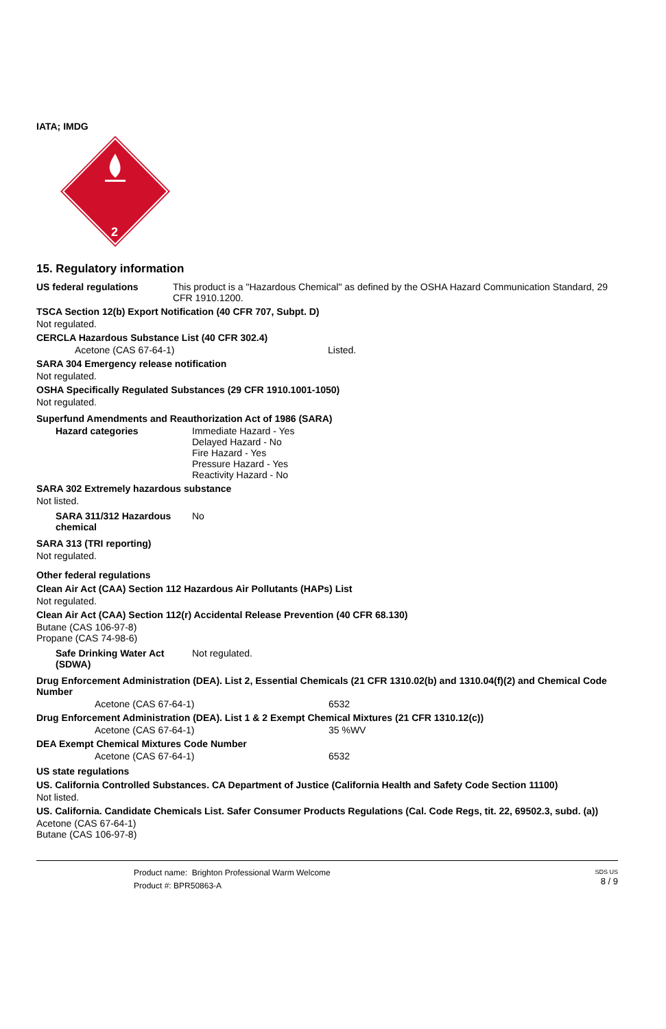IATA; IMDG
2
15. Regulatory information
US federal regulations This product is a "Hazardous Chemical" as defined by the OSHA Hazard Communication Standard, 29 CFR 1910.1200.
TSCA Section 12(b) Export Notification (40 CFR 707, Subpt. D)
Not regulated.
CERCLA Hazardous Substance List (40 CFR 302.4)
Acetone (CAS 67-64-1) Listed.
SARA 304 Emergency release notification
Not regulated.
OSHA Specifically Regulated Substances (29 CFR 1910.1001-1050)
Not regulated.
Superfund Amendments and Reauthorization Act of 1986 (SARA)
Hazard categories Immediate Hazard - Yes
Delayed Hazard - No
Fire Hazard - Yes
Pressure Hazard - Yes
Reactivity Hazard - No
SARA 302 Extremely hazardous substance
Not listed.
SARA 311/312 Hazardous chemical
No
SARA 313 (TRI reporting)
Not regulated.
Other federal regulations
Clean Air Act (CAA) Section 112 Hazardous Air Pollutants (HAPs) List
Not regulated.
Clean Air Act (CAA) Section 112(r) Accidental Release Prevention (40 CFR 68.130)
Butane (CAS 106-97-8)
Propane (CAS 74-98-6)
Safe Drinking Water Act (SDWA)
Not regulated.
Drug Enforcement Administration (DEA). List 2, Essential Chemicals (21 CFR 1310.02(b) and 1310.04(f)(2) and Chemical Code Number
Acetone (CAS 67-64-1) 6532
Drug Enforcement Administration (DEA). List 1 & 2 Exempt Chemical Mixtures (21 CFR 1310.12(c))
Acetone (CAS 67-64-1) 35 %WV
DEA Exempt Chemical Mixtures Code Number
Acetone (CAS 67-64-1) 6532
US state regulations
US. California Controlled Substances. CA Department of Justice (California Health and Safety Code Section 11100)
Not listed.
US. California. Candidate Chemicals List. Safer Consumer Products Regulations (Cal. Code Regs, tit. 22, 69502.3, subd. (a))
Acetone (CAS 67-64-1)
Butane (CAS 106-97-8)
Product name: Brighton Professional Warm Welcome
Product #: BPR50863-A
SDS US
8 / 9